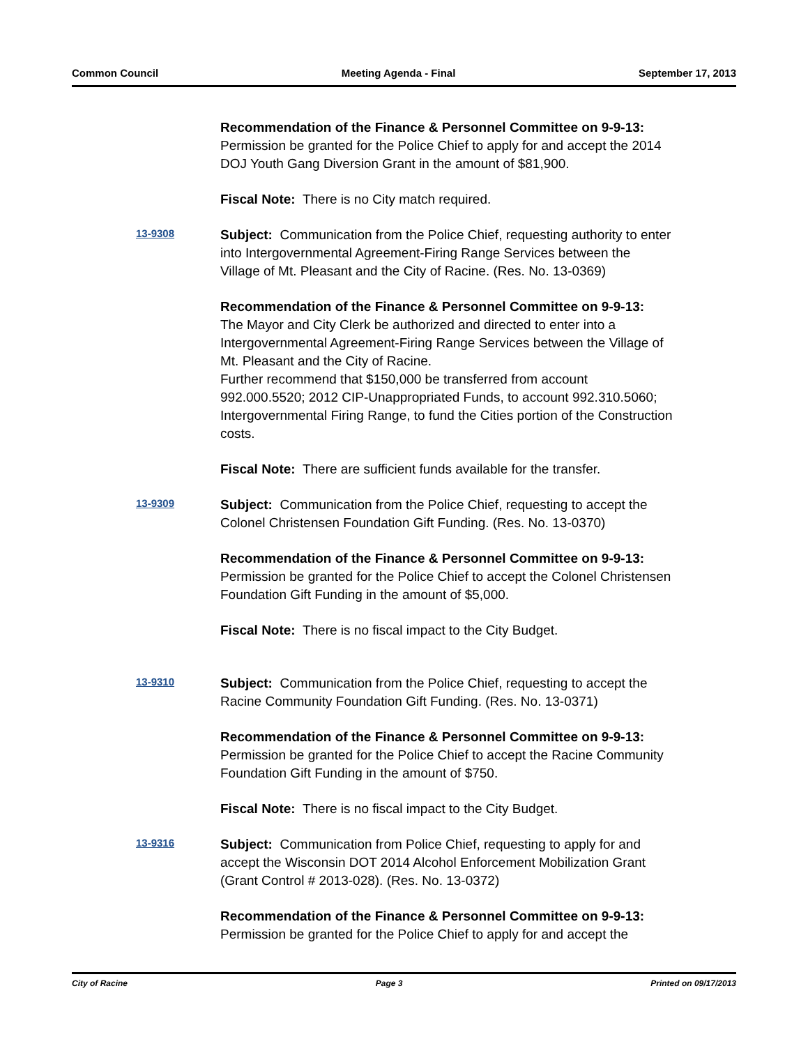Common Council Meeting Agenda - Final September 17, 2013
Recommendation of the Finance & Personnel Committee on 9-9-13:
Permission be granted for the Police Chief to apply for and accept the 2014 DOJ Youth Gang Diversion Grant in the amount of $81,900.
Fiscal Note: There is no City match required.
13-9308
Subject: Communication from the Police Chief, requesting authority to enter into Intergovernmental Agreement-Firing Range Services between the Village of Mt. Pleasant and the City of Racine. (Res. No. 13-0369)
Recommendation of the Finance & Personnel Committee on 9-9-13:
The Mayor and City Clerk be authorized and directed to enter into a Intergovernmental Agreement-Firing Range Services between the Village of Mt. Pleasant and the City of Racine.
Further recommend that $150,000 be transferred from account 992.000.5520; 2012 CIP-Unappropriated Funds, to account 992.310.5060; Intergovernmental Firing Range, to fund the Cities portion of the Construction costs.
Fiscal Note: There are sufficient funds available for the transfer.
13-9309
Subject: Communication from the Police Chief, requesting to accept the Colonel Christensen Foundation Gift Funding. (Res. No. 13-0370)
Recommendation of the Finance & Personnel Committee on 9-9-13:
Permission be granted for the Police Chief to accept the Colonel Christensen Foundation Gift Funding in the amount of $5,000.
Fiscal Note: There is no fiscal impact to the City Budget.
13-9310
Subject: Communication from the Police Chief, requesting to accept the Racine Community Foundation Gift Funding. (Res. No. 13-0371)
Recommendation of the Finance & Personnel Committee on 9-9-13:
Permission be granted for the Police Chief to accept the Racine Community Foundation Gift Funding in the amount of $750.
Fiscal Note: There is no fiscal impact to the City Budget.
13-9316
Subject: Communication from Police Chief, requesting to apply for and accept the Wisconsin DOT 2014 Alcohol Enforcement Mobilization Grant (Grant Control # 2013-028). (Res. No. 13-0372)
Recommendation of the Finance & Personnel Committee on 9-9-13:
Permission be granted for the Police Chief to apply for and accept the
City of Racine Page 3 Printed on 09/17/2013